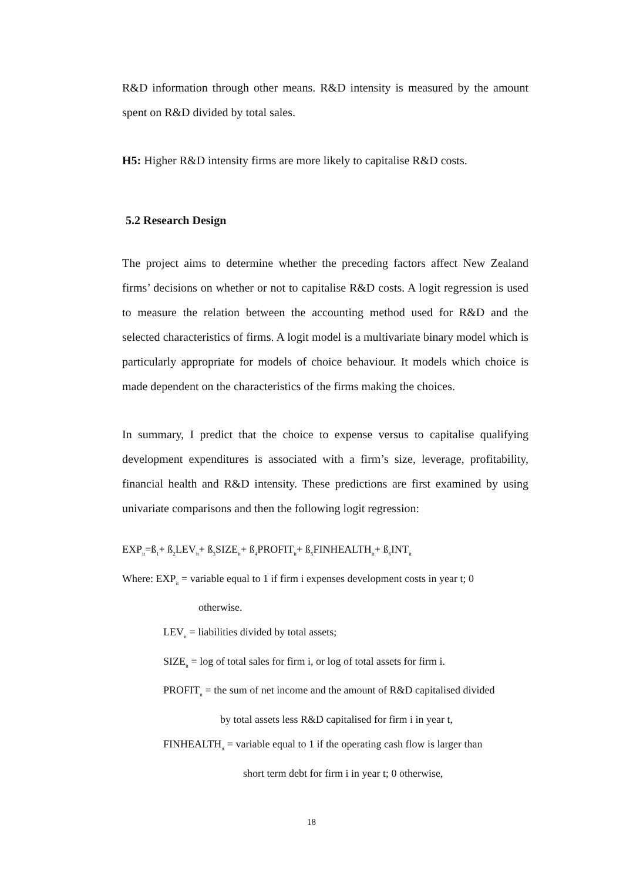R&D information through other means. R&D intensity is measured by the amount spent on R&D divided by total sales.
H5: Higher R&D intensity firms are more likely to capitalise R&D costs.
5.2 Research Design
The project aims to determine whether the preceding factors affect New Zealand firms’ decisions on whether or not to capitalise R&D costs. A logit regression is used to measure the relation between the accounting method used for R&D and the selected characteristics of firms. A logit model is a multivariate binary model which is particularly appropriate for models of choice behaviour. It models which choice is made dependent on the characteristics of the firms making the choices.
In summary, I predict that the choice to expense versus to capitalise qualifying development expenditures is associated with a firm’s size, leverage, profitability, financial health and R&D intensity. These predictions are first examined by using univariate comparisons and then the following logit regression:
EXP<sub>it</sub>=ß<sub>1</sub>+ ß<sub>2</sub>LEV<sub>it</sub>+ ß<sub>3</sub>SIZE<sub>it</sub>+ ß<sub>4</sub>PROFIT<sub>it</sub>+ ß<sub>5</sub>FINHEALTH<sub>it</sub>+ ß<sub>6</sub>INT<sub>it</sub>
Where: EXP<sub>it</sub> = variable equal to 1 if firm i expenses development costs in year t; 0
otherwise.
LEV<sub>it</sub> = liabilities divided by total assets;
SIZE<sub>it</sub> = log of total sales for firm i, or log of total assets for firm i.
PROFIT<sub>it</sub> = the sum of net income and the amount of R&D capitalised divided
by total assets less R&D capitalised for firm i in year t,
FINHEALTH<sub>it</sub> = variable equal to 1 if the operating cash flow is larger than
short term debt for firm i in year t; 0 otherwise,
18